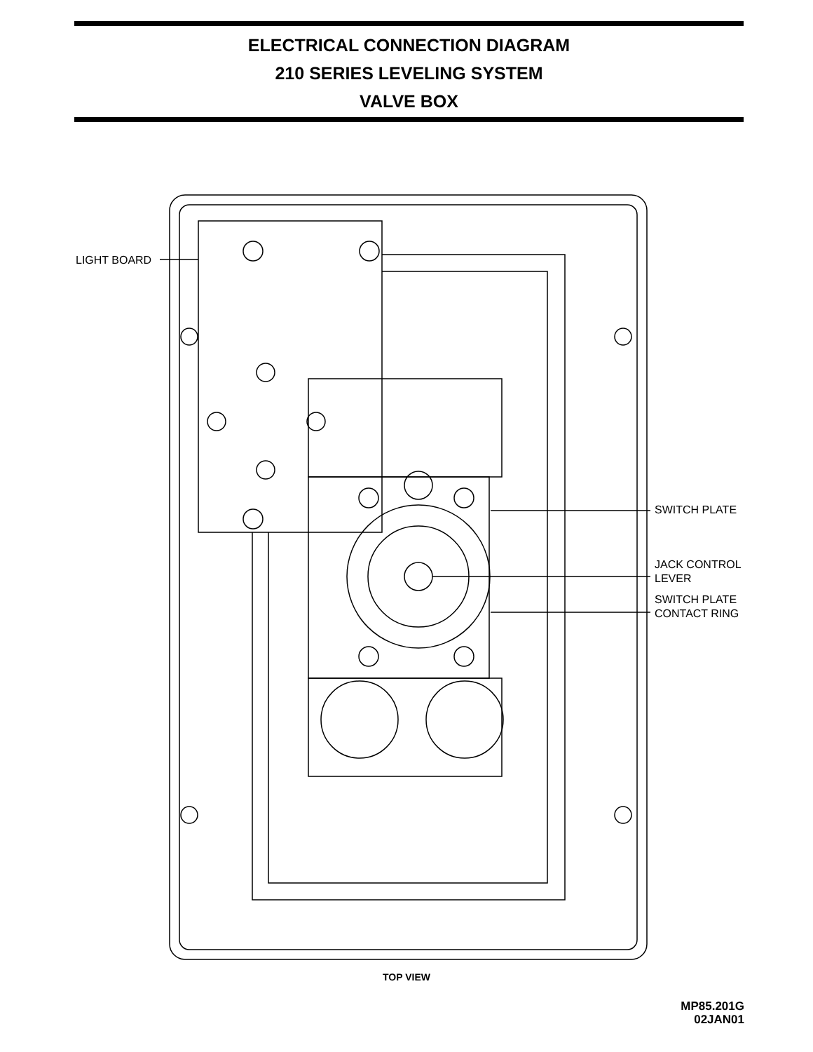ELECTRICAL CONNECTION DIAGRAM
210 SERIES LEVELING SYSTEM
VALVE BOX
LIGHT BOARD
SWITCH PLATE
JACK CONTROL
LEVER
SWITCH PLATE
CONTACT RING
TOP VIEW
MP85.201G
02JAN01